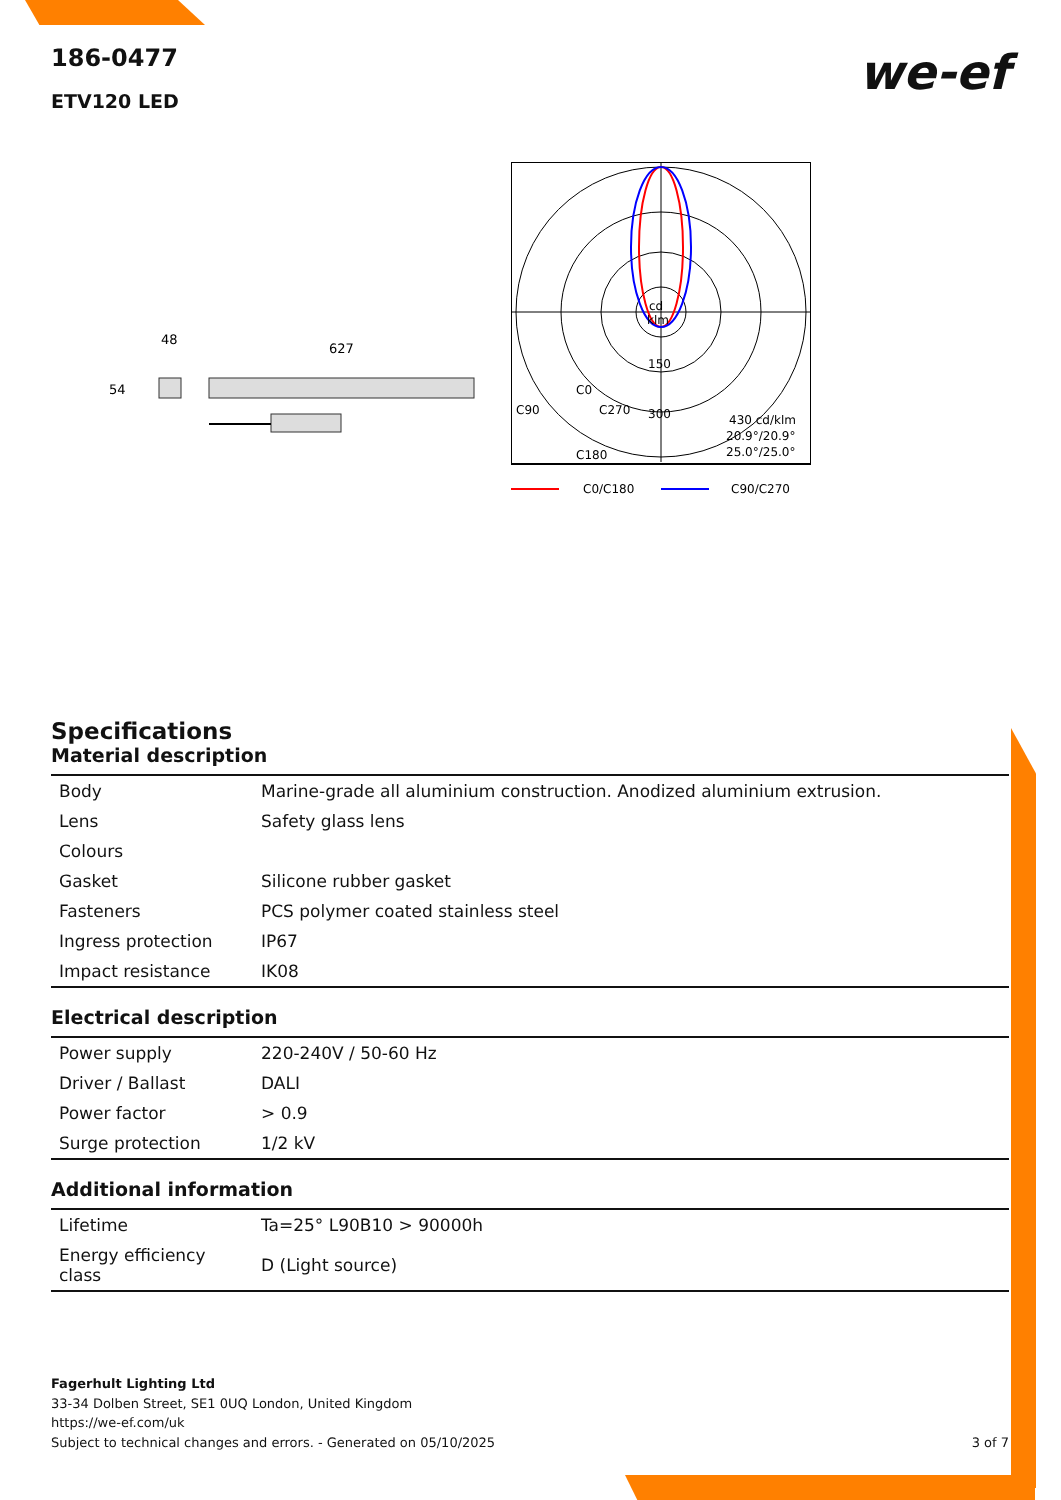186-0477
ETV120 LED
we-ef
48
627
54
cd
klm
150
300
C0
C90
C270
C180
430 cd/klm
20.9°/20.9°
25.0°/25.0°
C0/C180
C90/C270
Specifications
Material description
| Body | Marine-grade all aluminium construction. Anodized aluminium extrusion. |
| Lens | Safety glass lens |
| Colours | |
| Gasket | Silicone rubber gasket |
| Fasteners | PCS polymer coated stainless steel |
| Ingress protection | IP67 |
| Impact resistance | IK08 |
Electrical description
| Power supply | 220-240V / 50-60 Hz |
| Driver / Ballast | DALI |
| Power factor | > 0.9 |
| Surge protection | 1/2 kV |
Additional information
| Lifetime | Ta=25° L90B10 > 90000h |
| Energy efficiency class | D (Light source) |
Fagerhult Lighting Ltd
33-34 Dolben Street, SE1 0UQ London, United Kingdom
https://we-ef.com/uk
Subject to technical changes and errors. - Generated on 05/10/2025 3 of 7